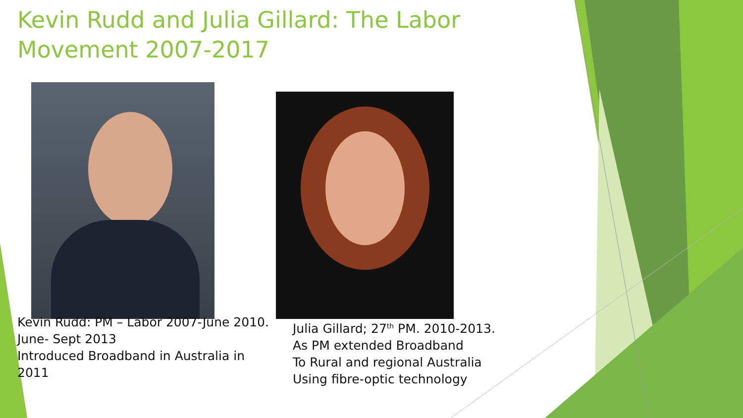Kevin Rudd and Julia Gillard: The Labor Movement 2007-2017
Kevin Rudd: PM – Labor 2007-June 2010.
June- Sept 2013
Introduced Broadband in Australia in 2011
Julia Gillard; 27<sup>th</sup> PM. 2010-2013.
As PM extended Broadband
To Rural and regional Australia
Using fibre-optic technology